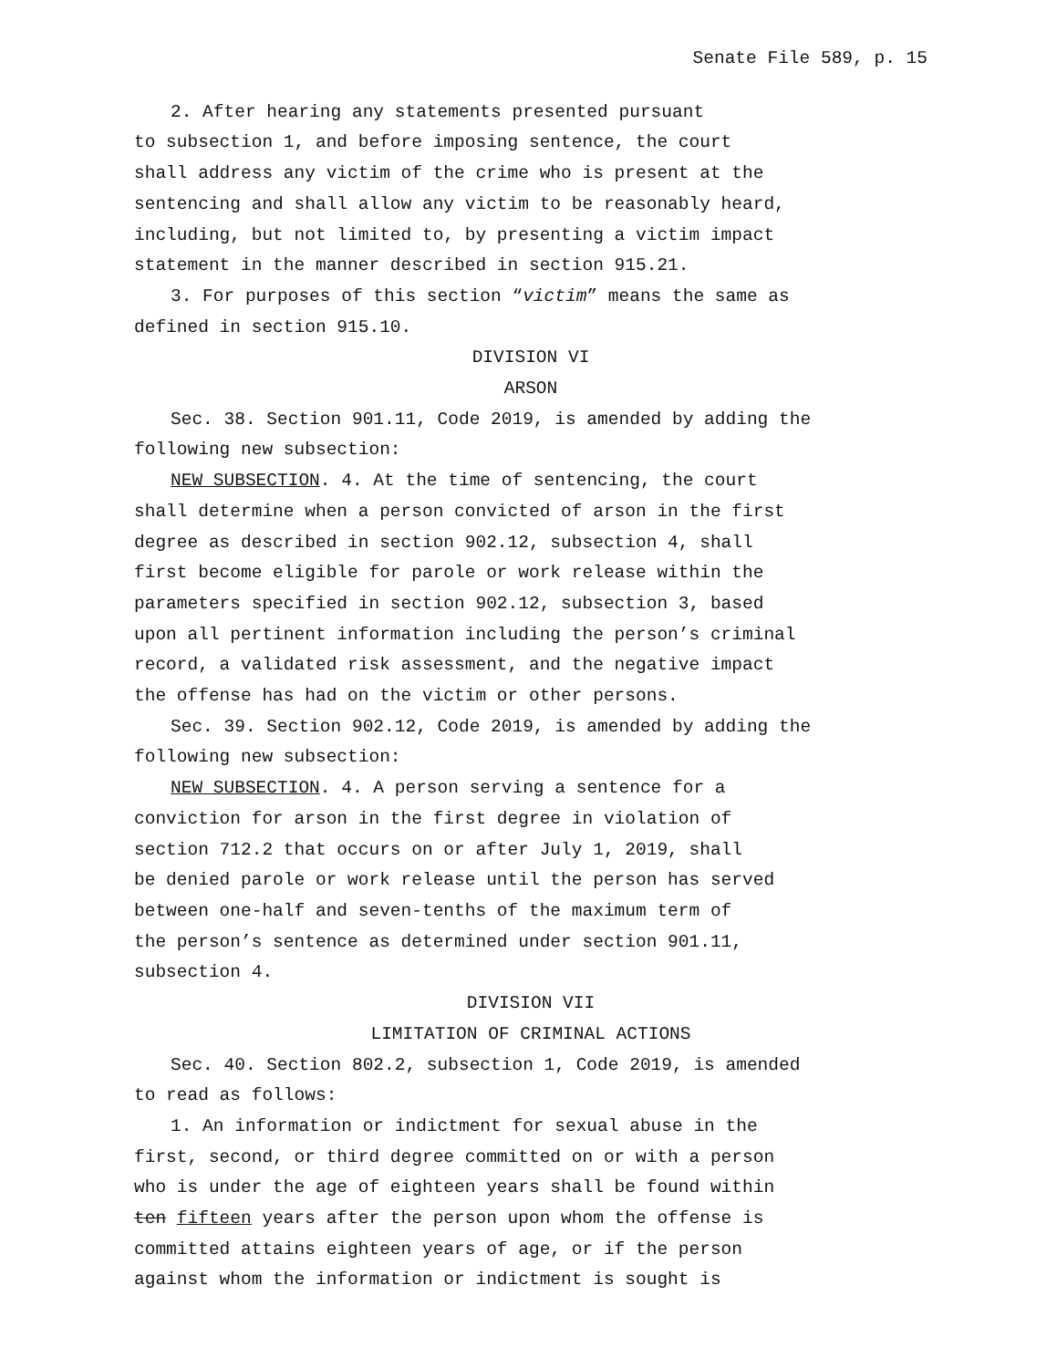Senate File 589, p. 15
2. After hearing any statements presented pursuant
to subsection 1, and before imposing sentence, the court
shall address any victim of the crime who is present at the
sentencing and shall allow any victim to be reasonably heard,
including, but not limited to, by presenting a victim impact
statement in the manner described in section 915.21.
3. For purposes of this section “victim” means the same as
defined in section 915.10.
DIVISION VI
ARSON
Sec. 38. Section 901.11, Code 2019, is amended by adding the
following new subsection:
NEW SUBSECTION. 4. At the time of sentencing, the court
shall determine when a person convicted of arson in the first
degree as described in section 902.12, subsection 4, shall
first become eligible for parole or work release within the
parameters specified in section 902.12, subsection 3, based
upon all pertinent information including the person’s criminal
record, a validated risk assessment, and the negative impact
the offense has had on the victim or other persons.
Sec. 39. Section 902.12, Code 2019, is amended by adding the
following new subsection:
NEW SUBSECTION. 4. A person serving a sentence for a
conviction for arson in the first degree in violation of
section 712.2 that occurs on or after July 1, 2019, shall
be denied parole or work release until the person has served
between one-half and seven-tenths of the maximum term of
the person’s sentence as determined under section 901.11,
subsection 4.
DIVISION VII
LIMITATION OF CRIMINAL ACTIONS
Sec. 40. Section 802.2, subsection 1, Code 2019, is amended
to read as follows:
1. An information or indictment for sexual abuse in the
first, second, or third degree committed on or with a person
who is under the age of eighteen years shall be found within
ten fifteen years after the person upon whom the offense is
committed attains eighteen years of age, or if the person
against whom the information or indictment is sought is